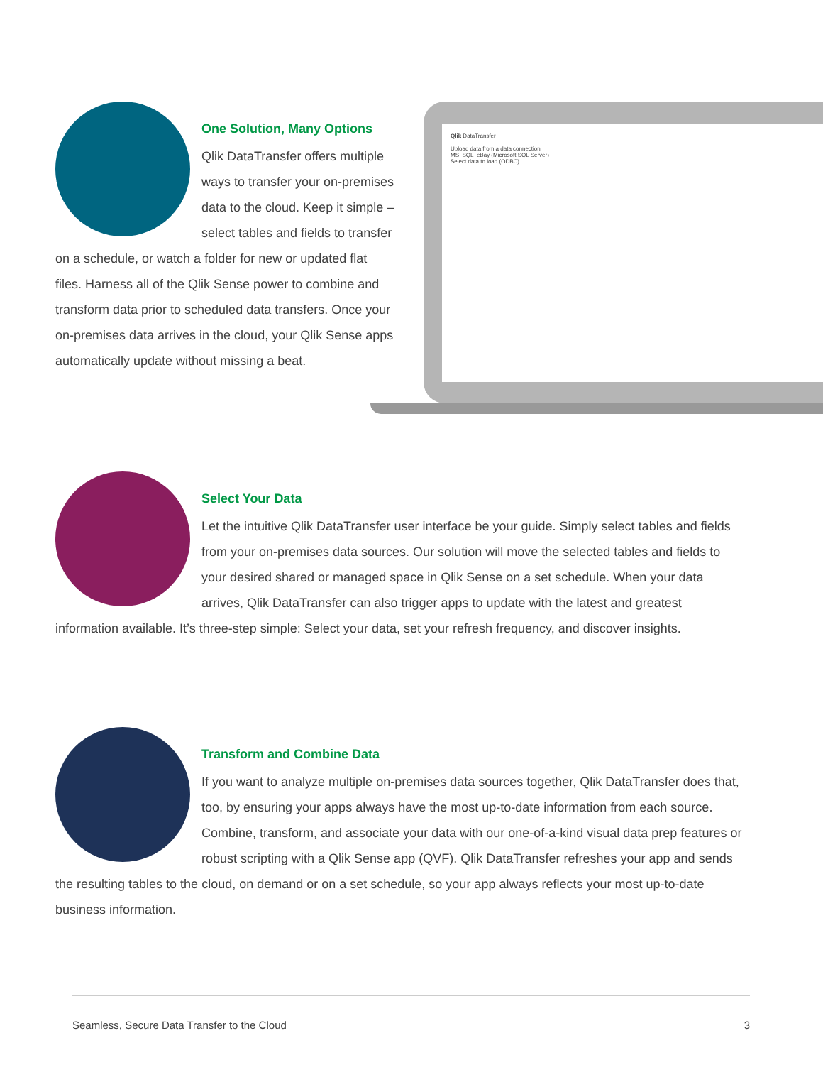One Solution, Many Options
Qlik DataTransfer offers multiple ways to transfer your on-premises data to the cloud. Keep it simple – select tables and fields to transfer on a schedule, or watch a folder for new or updated flat files. Harness all of the Qlik Sense power to combine and transform data prior to scheduled data transfers. Once your on-premises data arrives in the cloud, your Qlik Sense apps automatically update without missing a beat.
Qlik DataTransfer
Upload data from a data connection
MS_SQL_eBay (Microsoft SQL Server)
Select data to load (ODBC)
Select Your Data
Let the intuitive Qlik DataTransfer user interface be your guide. Simply select tables and fields from your on-premises data sources. Our solution will move the selected tables and fields to your desired shared or managed space in Qlik Sense on a set schedule. When your data arrives, Qlik DataTransfer can also trigger apps to update with the latest and greatest information available. It’s three-step simple: Select your data, set your refresh frequency, and discover insights.
Transform and Combine Data
If you want to analyze multiple on-premises data sources together, Qlik DataTransfer does that, too, by ensuring your apps always have the most up-to-date information from each source. Combine, transform, and associate your data with our one-of-a-kind visual data prep features or robust scripting with a Qlik Sense app (QVF). Qlik DataTransfer refreshes your app and sends the resulting tables to the cloud, on demand or on a set schedule, so your app always reflects your most up-to-date business information.
Seamless, Secure Data Transfer to the Cloud 3